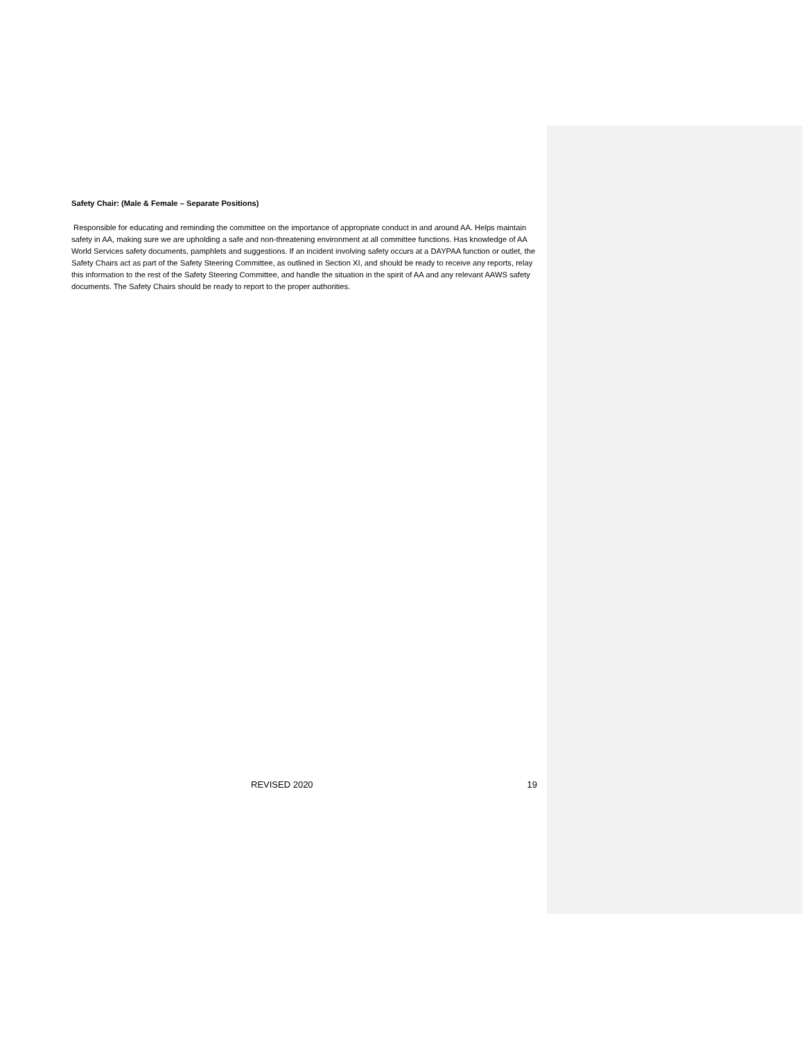Safety Chair: (Male & Female – Separate Positions)
Responsible for educating and reminding the committee on the importance of appropriate conduct in and around AA. Helps maintain safety in AA, making sure we are upholding a safe and non-threatening environment at all committee functions. Has knowledge of AA World Services safety documents, pamphlets and suggestions. If an incident involving safety occurs at a DAYPAA function or outlet, the Safety Chairs act as part of the Safety Steering Committee, as outlined in Section XI, and should be ready to receive any reports, relay this information to the rest of the Safety Steering Committee, and handle the situation in the spirit of AA and any relevant AAWS safety documents. The Safety Chairs should be ready to report to the proper authorities.
REVISED 2020 19